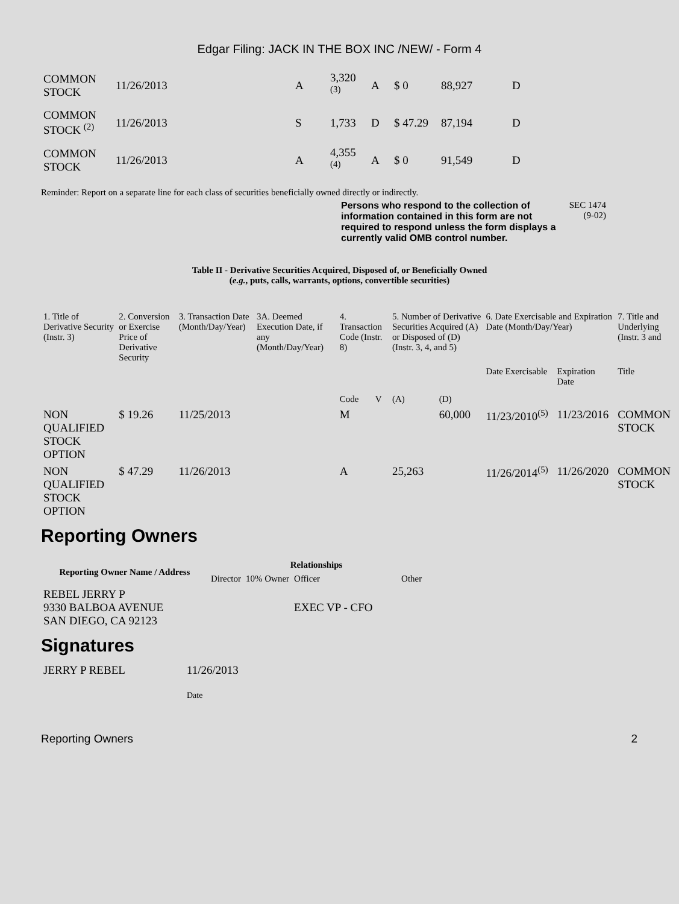Edgar Filing: JACK IN THE BOX INC /NEW/ - Form 4
| COMMON STOCK | 11/26/2013 | A | 3,320 <sup>(3)</sup> | A | $ 0 | 88,927 | D |
| COMMON STOCK <sup>(2)</sup> | 11/26/2013 | S | 1,733 | D | $ 47.29 | 87,194 | D |
| COMMON STOCK | 11/26/2013 | A | 4,355 <sup>(4)</sup> | A | $ 0 | 91,549 | D |
Reminder: Report on a separate line for each class of securities beneficially owned directly or indirectly.
Persons who respond to the collection of information contained in this form are not required to respond unless the form displays a currently valid OMB control number.
SEC 1474 (9-02)
Table II - Derivative Securities Acquired, Disposed of, or Beneficially Owned
(e.g., puts, calls, warrants, options, convertible securities)
| 1. Title of Derivative Security (Instr. 3) | 2. Conversion or Exercise Price of Derivative Security | 3. Transaction Date (Month/Day/Year) | 3A. Deemed Execution Date, if any (Month/Day/Year) | 4. Transaction Code (Instr. 8) | | 5. Number of Derivative Securities Acquired (A) or Disposed of (D) (Instr. 3, 4, and 5) | | 6. Date Exercisable and Expiration Date (Month/Day/Year) | | 7. Title and Underlying (Instr. 3 and |
| | | | | | | | | Date Exercisable | Expiration Date | Title |
| | | | | Code | V | (A) | (D) | | | |
| NON QUALIFIED STOCK OPTION | $ 19.26 | 11/25/2013 | | M | | | 60,000 | 11/23/2010<sup>(5)</sup> | 11/23/2016 | COMMON STOCK |
| NON QUALIFIED STOCK OPTION | $ 47.29 | 11/26/2013 | | A | | 25,263 | | 11/26/2014<sup>(5)</sup> | 11/26/2020 | COMMON STOCK |
Reporting Owners
| Reporting Owner Name / Address | Relationships | | | |
| --- | --- | --- | --- | --- |
| | Director | 10% Owner | Officer | Other |
| REBEL JERRY P 9330 BALBOA AVENUE SAN DIEGO, CA 92123 | | | EXEC VP - CFO | |
Signatures
| JERRY P REBEL | 11/26/2013 |
| | Date |
Reporting Owners 2